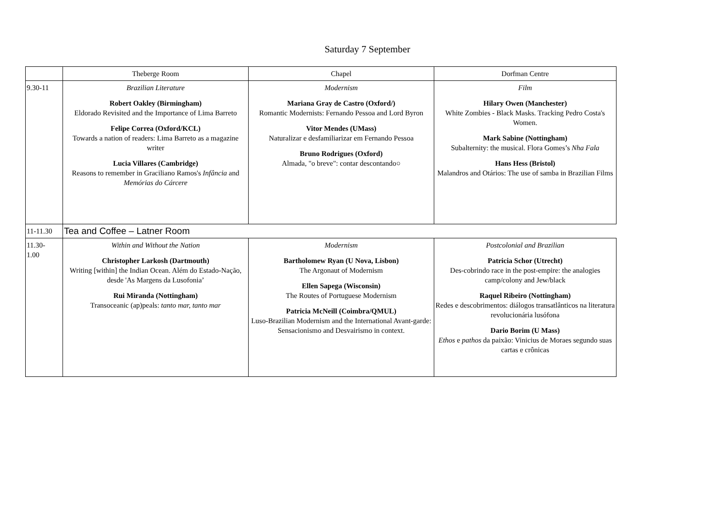Saturday 7 September
| | Theberge Room | Chapel | Dorfman Centre |
| --- | --- | --- | --- |
| 9.30-11 | Brazilian Literature Robert Oakley (Birmingham) Eldorado Revisited and the Importance of Lima Barreto Felipe Correa (Oxford/KCL) Towards a nation of readers: Lima Barreto as a magazine writer Lucia Villares (Cambridge) Reasons to remember in Graciliano Ramos's Infância and Memórias do Cárcere | Modernism Mariana Gray de Castro (Oxford/) Romantic Modernists: Fernando Pessoa and Lord Byron Vitor Mendes (UMass) Naturalizar e desfamiliarizar em Fernando Pessoa Bruno Rodrigues (Oxford) Almada, "o breve": contar descontando○ | Film Hilary Owen (Manchester) White Zombies - Black Masks. Tracking Pedro Costa's Women. Mark Sabine (Nottingham) Subalternity: the musical. Flora Gomes’s Nha Fala Hans Hess (Bristol) Malandros and Otários: The use of samba in Brazilian Films |
| 11-11.30 | Tea and Coffee – Latner Room | | |
| 11.30- 1.00 | Within and Without the Nation Christopher Larkosh (Dartmouth) Writing [within] the Indian Ocean. Além do Estado-Nação, desde 'As Margens da Lusofonia’ Rui Miranda (Nottingham) Transoceanic (ap)peals: tanto mar, tanto mar | Modernism Bartholomew Ryan (U Nova, Lisbon) The Argonaut of Modernism Ellen Sapega (Wisconsin) The Routes of Portuguese Modernism Patricia McNeill (Coimbra/QMUL) Luso-Brazilian Modernism and the International Avant-garde: Sensacionismo and Desvairismo in context. | Postcolonial and Brazilian Patricia Schor (Utrecht) Des-cobrindo race in the post-empire: the analogies camp/colony and Jew/black Raquel Ribeiro (Nottingham) Redes e descobrimentos: diálogos transatlânticos na literatura revolucionária lusófona Dario Borim (U Mass) Ethos e pathos da paixão: Vinicius de Moraes segundo suas cartas e crônicas |